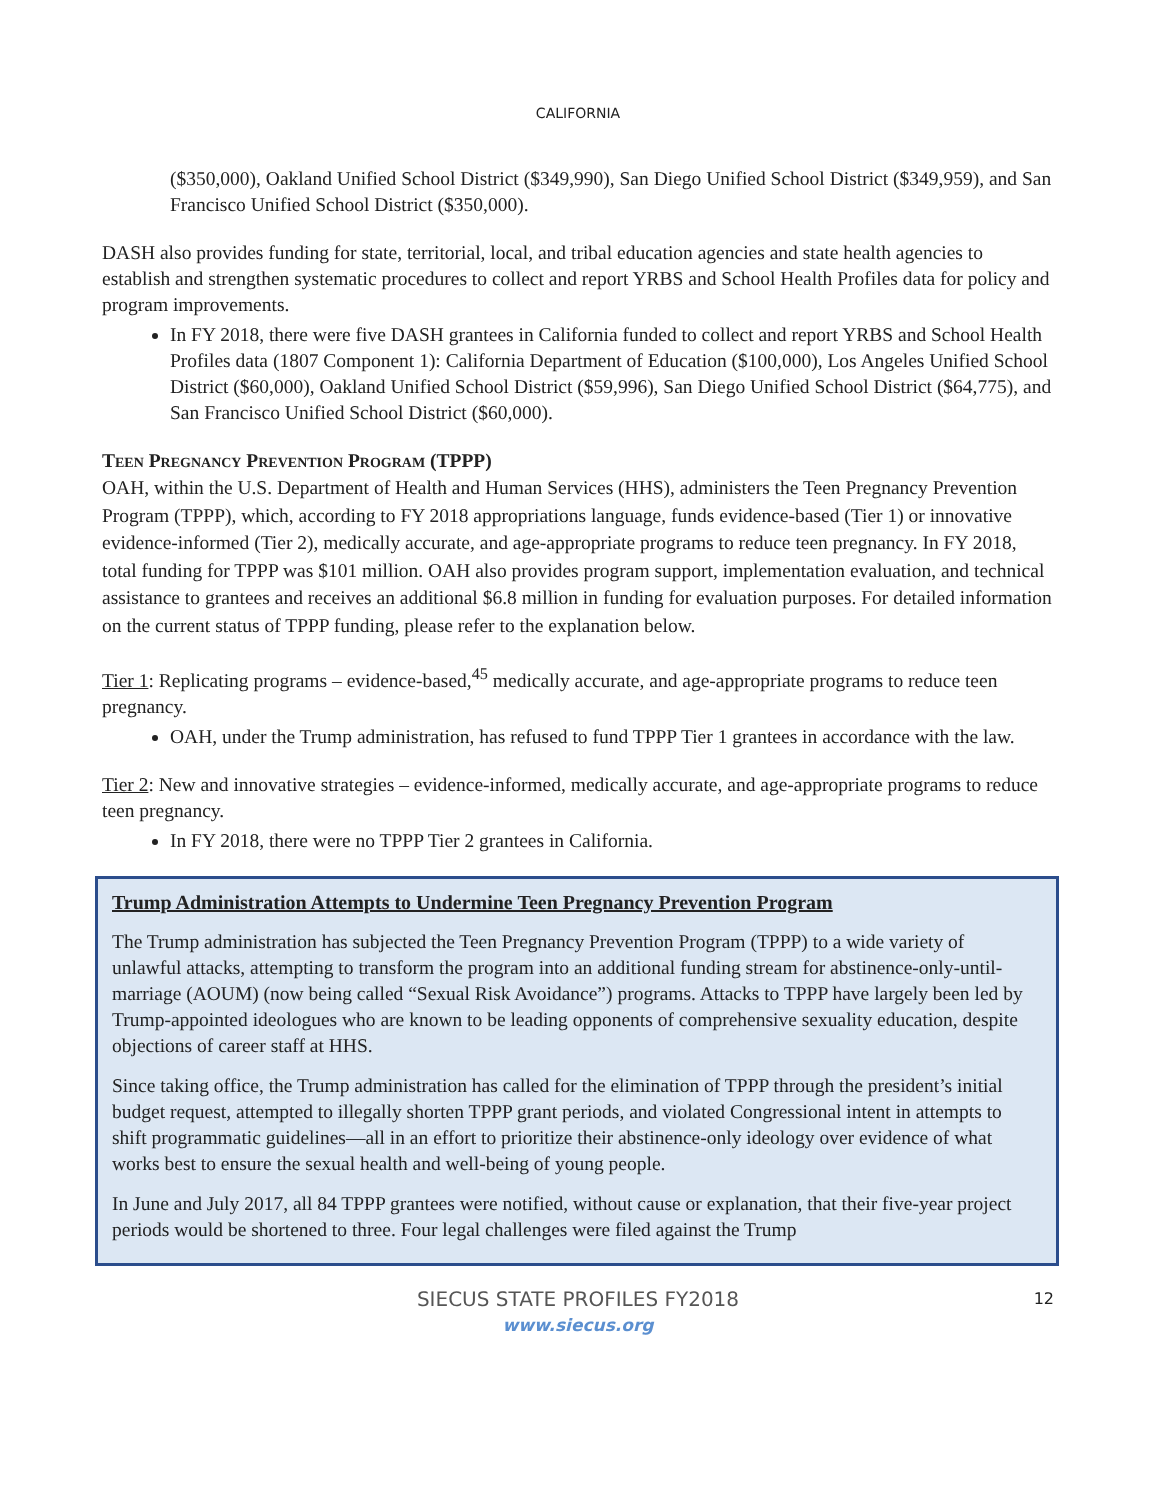CALIFORNIA
($350,000), Oakland Unified School District ($349,990), San Diego Unified School District ($349,959), and San Francisco Unified School District ($350,000).
DASH also provides funding for state, territorial, local, and tribal education agencies and state health agencies to establish and strengthen systematic procedures to collect and report YRBS and School Health Profiles data for policy and program improvements.
In FY 2018, there were five DASH grantees in California funded to collect and report YRBS and School Health Profiles data (1807 Component 1): California Department of Education ($100,000), Los Angeles Unified School District ($60,000), Oakland Unified School District ($59,996), San Diego Unified School District ($64,775), and San Francisco Unified School District ($60,000).
Teen Pregnancy Prevention Program (TPPP)
OAH, within the U.S. Department of Health and Human Services (HHS), administers the Teen Pregnancy Prevention Program (TPPP), which, according to FY 2018 appropriations language, funds evidence-based (Tier 1) or innovative evidence-informed (Tier 2), medically accurate, and age-appropriate programs to reduce teen pregnancy. In FY 2018, total funding for TPPP was $101 million. OAH also provides program support, implementation evaluation, and technical assistance to grantees and receives an additional $6.8 million in funding for evaluation purposes. For detailed information on the current status of TPPP funding, please refer to the explanation below.
Tier 1: Replicating programs – evidence-based,<sup>45</sup> medically accurate, and age-appropriate programs to reduce teen pregnancy.
OAH, under the Trump administration, has refused to fund TPPP Tier 1 grantees in accordance with the law.
Tier 2: New and innovative strategies – evidence-informed, medically accurate, and age-appropriate programs to reduce teen pregnancy.
In FY 2018, there were no TPPP Tier 2 grantees in California.
Trump Administration Attempts to Undermine Teen Pregnancy Prevention Program
The Trump administration has subjected the Teen Pregnancy Prevention Program (TPPP) to a wide variety of unlawful attacks, attempting to transform the program into an additional funding stream for abstinence-only-until-marriage (AOUM) (now being called “Sexual Risk Avoidance”) programs. Attacks to TPPP have largely been led by Trump-appointed ideologues who are known to be leading opponents of comprehensive sexuality education, despite objections of career staff at HHS.
Since taking office, the Trump administration has called for the elimination of TPPP through the president’s initial budget request, attempted to illegally shorten TPPP grant periods, and violated Congressional intent in attempts to shift programmatic guidelines—all in an effort to prioritize their abstinence-only ideology over evidence of what works best to ensure the sexual health and well-being of young people.
In June and July 2017, all 84 TPPP grantees were notified, without cause or explanation, that their five-year project periods would be shortened to three. Four legal challenges were filed against the Trump
12
SIECUS STATE PROFILES FY2018
www.siecus.org